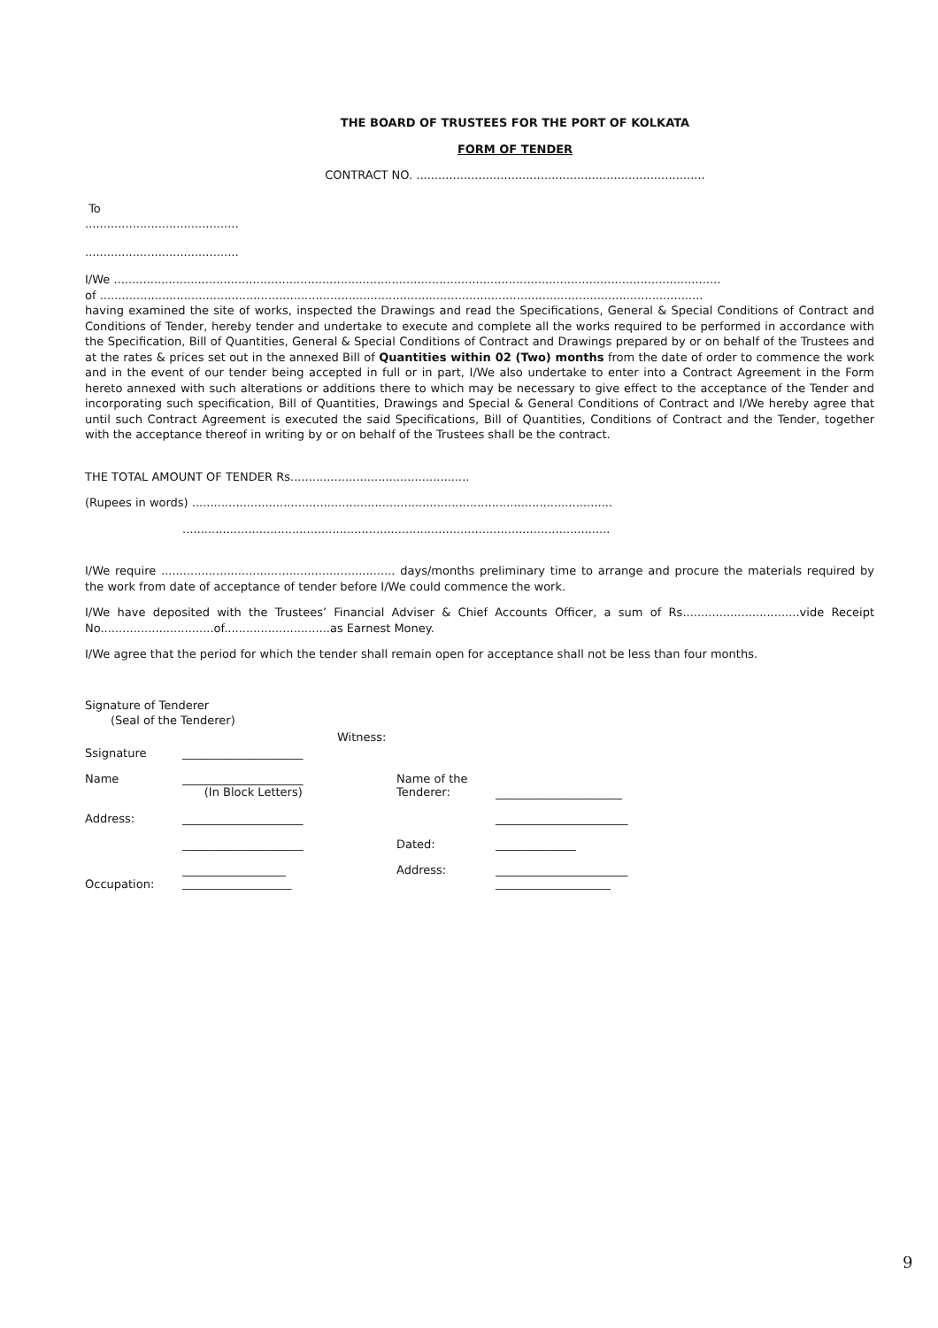THE BOARD OF TRUSTEES FOR THE PORT OF KOLKATA
FORM OF TENDER
CONTRACT NO. ...............................................................................
To
..........................................
..........................................
I/We ......................................................................................................................................................................
of .....................................................................................................................................................................
having examined the site of works, inspected the Drawings and read the Specifications, General & Special Conditions of Contract and Conditions of Tender, hereby tender and undertake to execute and complete all the works required to be performed in accordance with the Specification, Bill of Quantities, General & Special Conditions of Contract and Drawings prepared by or on behalf of the Trustees and at the rates & prices set out in the annexed Bill of Quantities within 02 (Two) months from the date of order to commence the work and in the event of our tender being accepted in full or in part, I/We also undertake to enter into a Contract Agreement in the Form hereto annexed with such alterations or additions there to which may be necessary to give effect to the acceptance of the Tender and incorporating such specification, Bill of Quantities, Drawings and Special & General Conditions of Contract and I/We hereby agree that until such Contract Agreement is executed the said Specifications, Bill of Quantities, Conditions of Contract and the Tender, together with the acceptance thereof in writing by or on behalf of the Trustees shall be the contract.
THE TOTAL AMOUNT OF TENDER Rs.................................................
(Rupees in words) ...................................................................................................................
.....................................................................................................................
I/We require ................................................................ days/months preliminary time to arrange and procure the materials required by the work from date of acceptance of tender before I/We could commence the work.
I/We have deposited with the Trustees’ Financial Adviser & Chief Accounts Officer, a sum of Rs................................vide Receipt No...............................of.............................as Earnest Money.
I/We agree that the period for which the tender shall remain open for acceptance shall not be less than four months.
Signature of Tenderer
(Seal of the Tenderer)
| Ssignature | _____________________ | Witness: | | |
| Name | _____________________ (In Block Letters) | | Name of the Tenderer: | ______________________ |
| Address: | _____________________ | | | _______________________ |
| | _____________________ | | Dated: | ______________ |
| Occupation: | __________________ ___________________ | | Address: | _______________________ ____________________ |
9